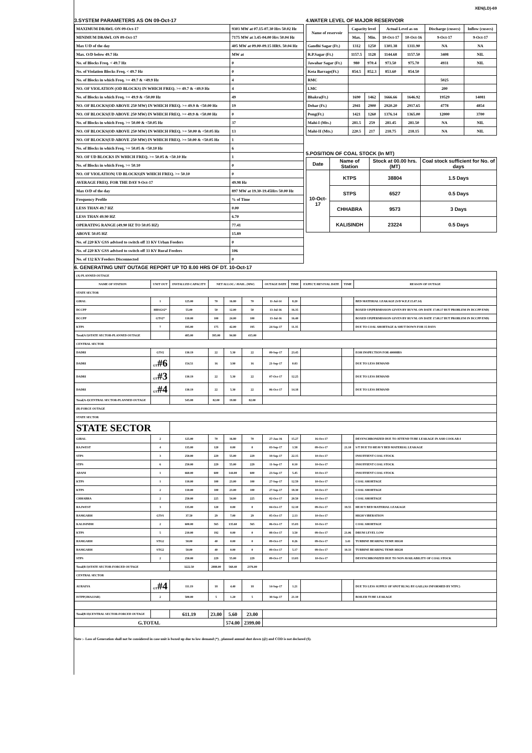XEN(LD)-69
3.SYSTEM PARAMETERS AS ON 09-Oct-17
| MAXIMUM DRAWL ON 09-Oct-17 | 9303 MW at 07.15-07.30 Hrs 50.02 Hz |
| MINIMUM DRAWL ON 09-Oct-17 | 7175 MW at 3.45-04.00 Hrs 50.04 Hz |
| Max U/D of the day | 405 MW at 09.00-09.15 HRS. 50.04 Hz |
| Max. O/D below 49.7 Hz | MW at |
| No. of Blocks Freq. < 49.7 Hz | 0 |
| No. of Violation Blocks Freq. < 49.7 Hz | 0 |
| No. of Blocks in which Freq. >= 49.7 & <49.9 Hz | 4 |
| NO. OF VIOLATION (OD BLOCKS) IN WHICH FREQ. >= 49.7 & <49.9 Hz | 4 |
| No. of Blocks in which Freq. >= 49.9 & <50.00 Hz | 49 |
| NO. OF BLOCKS(OD ABOVE 250 MW) IN WHICH FREQ. >= 49.9 & <50.00 Hz | 19 |
| NO. OF BLOCKS(UD ABOVE 250 MW) IN WHICH FREQ. >= 49.9 & <50.00 Hz | 0 |
| No. of Blocks in which Freq. >= 50.00 & <50.05 Hz | 37 |
| NO. OF BLOCKS(OD ABOVE 250 MW) IN WHICH FREQ. >= 50.00 & <50.05 Hz | 13 |
| NO. OF BLOCKS(UD ABOVE 250 MW) IN WHICH FREQ. >= 50.00 & <50.05 Hz | 1 |
| No. of Blocks in which Freq. >= 50.05 & <50.10 Hz | 6 |
| NO. OF UD BLOCKS IN WHICH FREQ. >= 50.05 & <50.10 Hz | 1 |
| No. of Blocks in which Freq. >= 50.10 | 0 |
| NO. OF VIOLATION( UD BLOCKS)IN WHICH FREQ. >= 50.10 | 0 |
| AVERAGE FREQ. FOR THE DAY 9-Oct-17 | 49.98 Hz |
| Max O/D of the day | 897 MW at 19.30-19.45Hrs 50.00 Hz |
| Frequency Profile | % of Time |
| LESS THAN 49.7 HZ | 0.00 |
| LESS THAN 49.90 HZ | 6.70 |
| OPERATING RANGE (49.90 HZ TO 50.05 HZ) | 77.41 |
| ABOVE 50.05 HZ | 15.89 |
| No. of 220 KV GSS advised to switch off 33 KV Urban Feeders | 0 |
| No. of 220 KV GSS advised to switch off 33 KV Rural Feeders | 106 |
| No. of 132 KV Feeders Disconnected | 0 |
4.WATER LEVEL OF MAJOR RESERVOIR
| Name of reservoir | Capacity level | | Actual Level as on | | Discharge (cusecs) | Inflow (cusecs) |
| | Max. | Min. | 10-Oct-17 | 10-Oct-16 | 9-Oct-17 | 9-Oct-17 |
| Gandhi Sagar (Ft.) | 1312 | 1250 | 1301.38 | 1311.90 | NA | NA |
| R.P.Sagar (Ft.) | 1157.5 | 1128 | 1144.68 | 1157.50 | 3408 | NIL |
| Jawahar Sagar (Ft.) | 980 | 970.4 | 973.50 | 975.70 | 4931 | NIL |
| Kota Barrage(Ft.) | 854.5 | 852.3 | 853.60 | 854.50 | | |
| RMC | | | | | 5025 | |
| LMC | | | | | 200 | |
| Bhakra(Ft.) | 1690 | 1462 | 1666.66 | 1646.92 | 19529 | 14081 |
| Dehar (Ft.) | 2941 | 2900 | 2920.20 | 2917.65 | 4778 | 4854 |
| Pong(Ft.) | 1421 | 1260 | 1376.14 | 1365.00 | 12000 | 3700 |
| Mahi-I (Mts.) | 281.5 | 259 | 281.45 | 281.50 | NA | NIL |
| Mahi-II (Mts.) | 220.5 | 217 | 218.75 | 218.15 | NA | NIL |
5.POSITION OF COAL STOCK (In MT)
| Date | Name of Station | Stock at 00.00 hrs. (MT) | Coal stock sufficient for No. of days |
| 10-Oct-17 | KTPS | 38804 | 1.5 Days |
| | STPS | 6527 | 0.5 Days |
| | CHHABRA | 9573 | 3 Days |
| | KALISINDH | 23224 | 0.5 Days |
6. GENERATING UNIT OUTAGE REPORT UP TO 8.00 HRS OF DT. 10-Oct-17
| (A) PLANNED OUTAGE | | | | | | | | | | |
| NAME OF STATION | UNIT OUT | INSTALLED CAPACITY | NET ALLOC./ AVAIL. (MW) | | | OUTAGE DATE | TIME | EXPECT./REVIVAL DATE | TIME | REASON OF OUTAGE |
| STATE SECTOR | | | | | | | | | | |
| GIRAL | 1 | 125.00 | 70 | 16.80 | 70 | 11-Jul-14 | 8.20 | | | BED MATERIAL LEAKAGE (S/D W.E.F.15.07.14) |
| DCCPP | HRSG#2* | 55.00 | 50 | 12.00 | 50 | 13-Jul-16 | 16.35 | | | BOXED UP(PERMISSION GIVEN BY RUVNL ON DATE 17.08.17 BUT PROBLEM IN DCCPP END) |
| DCCPP | GT#2* | 110.00 | 100 | 24.00 | 100 | 13-Jul-16 | 16.40 | | | BOXED UP(PERMISSION GIVEN BY RUVNL ON DATE 17.08.17 BUT PROBLEM IN DCCPP END) |
| KTPS | 7 | 195.00 | 175 | 42.00 | 195 | 24-Sep-17 | 11.35 | | | DUE TO COAL SHORTAGE & SHUT DOWN FOR 15 DAYS |
| Total(A I)STATE SECTOR-PLANNED OUTAGE | | 485.00 | 395.00 | 94.80 | 415.00 | | | | | |
| CENTRAL SECTOR | | | | | | | | | | |
| DADRI | GT#2 | 130.19 | 22 | 5.30 | 22 | 09-Sep-17 | 23.45 | | | EOH INSPECTION FOR 4000HRS |
| DADRI | GT #6 | 154.51 | 16 | 3.90 | 16 | 21-Sep-17 | 0.03 | | | DUE TO LESS DEMAND |
| DADRI | GT #3 | 130.19 | 22 | 5.30 | 22 | 07-Oct-17 | 12.25 | | | DUE TO LESS DEMAND |
| DADRI | GT #4 | 130.19 | 22 | 5.30 | 22 | 06-Oct-17 | 14.18 | | | DUE TO LESS DEMAND |
| Total(A-I)CENTRAL SECTOR-PLANNED OUTAGE | | 545.08 | 82.00 | 19.80 | 82.00 | | | | | |
| (B) FORCE OUTAGE | | | | | | | | | | |
| STATE SECTOR | | | | | | | | | | |
| STATE SECTOR | | | | | | | | | | |
| GIRAL | 2 | 125.00 | 70 | 16.80 | 70 | 27-Jan-16 | 15.27 | 16-Oct-17 | | DESYNCHRONIZED DUE TO ATTEND TUBE LEAKAGE IN ASH COOLAR-I |
| RAJWEST | 4 | 135.00 | 120 | 0.00 | 0 | 03-Sep-17 | 1.58 | 09-Oct-17 | 21.10 | S/T DUE TO HEAVY BED MATERIAL LEAKAGE |
| STPS | 3 | 250.00 | 229 | 55.00 | 229 | 10-Sep-17 | 22.15 | 10-Oct-17 | | INSUFFIENT COAL STOCK |
| STPS | 6 | 250.00 | 229 | 55.00 | 229 | 11-Sep-17 | 0.10 | 10-Oct-17 | | INSUFFIENT COAL STOCK |
| ADANI | 1 | 660.00 | 600 | 144.00 | 600 | 23-Sep-17 | 5.45 | 10-Oct-17 | | INSUFFIENT COAL STOCK |
| KTPS | 1 | 110.00 | 100 | 23.00 | 100 | 27-Sep-17 | 12.59 | 10-Oct-17 | | COAL SHORTAGE |
| KTPS | 2 | 110.00 | 100 | 23.00 | 100 | 27-Sep-17 | 18.30 | 10-Oct-17 | | COAL SHORTAGE |
| CHHABRA | 2 | 250.00 | 225 | 54.00 | 225 | 02-Oct-17 | 20.50 | 10-Oct-17 | | COAL SHORTAGE |
| RAJWEST | 3 | 135.00 | 120 | 0.00 | 0 | 04-Oct-17 | 12.10 | 09-Oct-17 | 19.55 | HEAVY BED MATERIAL LEAKAGE |
| RAMGARH | GT#1 | 37.50 | 29 | 7.00 | 29 | 05-Oct-17 | 2.13 | 10-Oct-17 | | HIGH VIBERATION |
| KALISINDH | 2 | 600.00 | 565 | 135.60 | 565 | 06-Oct-17 | 15.03 | 10-Oct-17 | | COAL SHORTAGE |
| KTPS | 5 | 210.00 | 192 | 0.00 | 0 | 08-Oct-17 | 3.50 | 09-Oct-17 | 21.06 | DRUM LEVEL LOW |
| RAMGARH | STG2 | 50.00 | 40 | 0.00 | 0 | 09-Oct-17 | 0.26 | 09-Oct-17 | 3.41 | TURBINE BEARING TEMP. HIGH |
| RAMGARH | STG2 | 50.00 | 40 | 0.00 | 0 | 09-Oct-17 | 5.17 | 09-Oct-17 | 10.33 | TURBINE BEARING TEMP. HIGH |
| STPS | 2 | 250.00 | 229 | 55.00 | 229 | 09-Oct-17 | 13.03 | 10-Oct-17 | | DESYNCHRONIZED DUE TO NON AVAILABILITY OF COAL STOCK |
| Total(B I)STATE SECTOR-FORCED OUTAGE | | 3222.50 | 2888.00 | 568.40 | 2376.00 | | | | | |
| CENTRAL SECTOR | | | | | | | | | | |
| AURAIYA | GT #4 | 111.19 | 18 | 4.40 | 18 | 14-Sep-17 | 1.21 | | | DUE TO LESS SUPPLY OF SPOT RLNG BY GAIL(AS INFORMED BY NTPC) |
| ISTPP(JHAJJAR) | 2 | 500.00 | 5 | 1.20 | 5 | 30-Sep-17 | 21.10 | | | BOILER TUBE LEAKAGE |
| Total(B II)CENTRAL SECTOR-FORCED OUTAGE | | 611.19 | 23.00 | 5.60 | 23.00 | | | | | |
| G.TOTAL | | | | 574.00 | 2399.00 | | | | | |
Note :- Loss of Generation shall not be considered in case unit is boxed up due to low demand (*) , planned annual shut down (@) and COD is not declared ($).